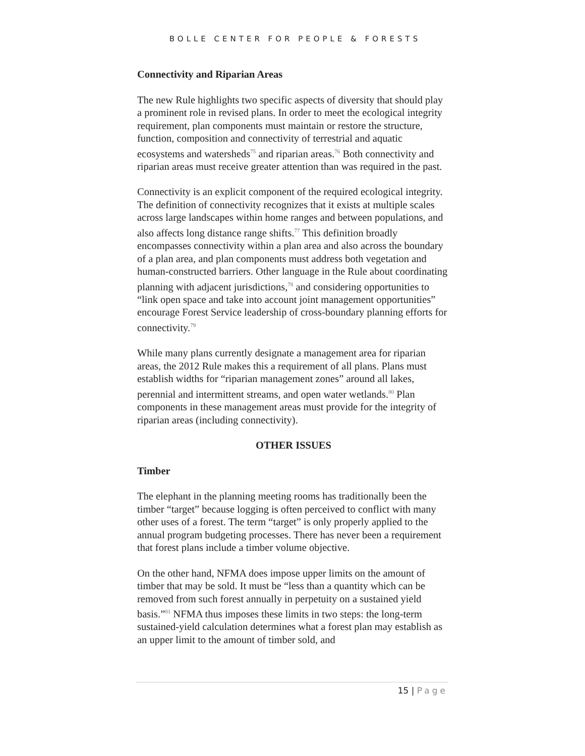BOLLE CENTER FOR PEOPLE & FORESTS
Connectivity and Riparian Areas
The new Rule highlights two specific aspects of diversity that should play a prominent role in revised plans. In order to meet the ecological integrity requirement, plan components must maintain or restore the structure, function, composition and connectivity of terrestrial and aquatic ecosystems and watersheds<sup>75</sup> and riparian areas.<sup>76</sup> Both connectivity and riparian areas must receive greater attention than was required in the past.
Connectivity is an explicit component of the required ecological integrity. The definition of connectivity recognizes that it exists at multiple scales across large landscapes within home ranges and between populations, and also affects long distance range shifts.<sup>77</sup> This definition broadly encompasses connectivity within a plan area and also across the boundary of a plan area, and plan components must address both vegetation and human-constructed barriers. Other language in the Rule about coordinating planning with adjacent jurisdictions,<sup>78</sup> and considering opportunities to “link open space and take into account joint management opportunities” encourage Forest Service leadership of cross-boundary planning efforts for connectivity.<sup>79</sup>
While many plans currently designate a management area for riparian areas, the 2012 Rule makes this a requirement of all plans. Plans must establish widths for “riparian management zones” around all lakes, perennial and intermittent streams, and open water wetlands.<sup>80</sup> Plan components in these management areas must provide for the integrity of riparian areas (including connectivity).
OTHER ISSUES
Timber
The elephant in the planning meeting rooms has traditionally been the timber “target” because logging is often perceived to conflict with many other uses of a forest. The term “target” is only properly applied to the annual program budgeting processes. There has never been a requirement that forest plans include a timber volume objective.
On the other hand, NFMA does impose upper limits on the amount of timber that may be sold. It must be “less than a quantity which can be removed from such forest annually in perpetuity on a sustained yield basis.”<sup>81</sup> NFMA thus imposes these limits in two steps: the long-term sustained-yield calculation determines what a forest plan may establish as an upper limit to the amount of timber sold, and
15 | Page